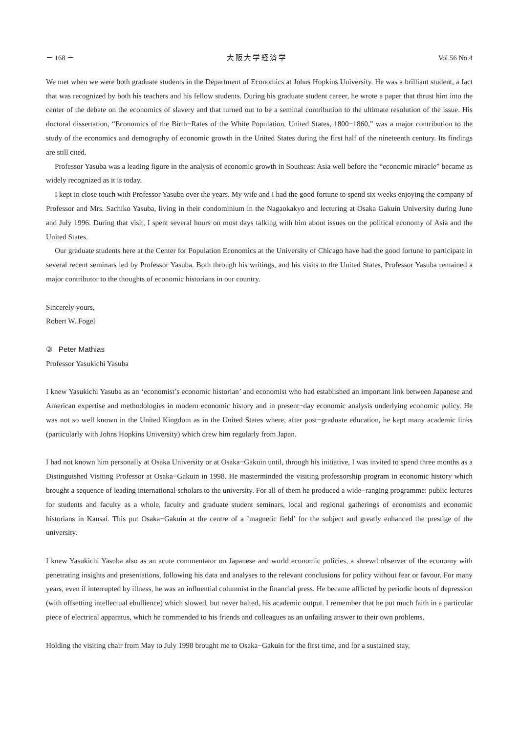－ 168 － 大 阪 大 学 経 済 学 Vol.56 No.4
We met when we were both graduate students in the Department of Economics at Johns Hopkins University. He was a brilliant student, a fact that was recognized by both his teachers and his fellow students. During his graduate student career, he wrote a paper that thrust him into the center of the debate on the economics of slavery and that turned out to be a seminal contribution to the ultimate resolution of the issue. His doctoral dissertation, “Economics of the Birth−Rates of the White Population, United States, 1800−1860,” was a major contribution to the study of the economics and demography of economic growth in the United States during the first half of the nineteenth century. Its findings are still cited.
Professor Yasuba was a leading figure in the analysis of economic growth in Southeast Asia well before the “economic miracle” became as widely recognized as it is today.
I kept in close touch with Professor Yasuba over the years. My wife and I had the good fortune to spend six weeks enjoying the company of Professor and Mrs. Sachiko Yasuba, living in their condominium in the Nagaokakyo and lecturing at Osaka Gakuin University during June and July 1996. During that visit, I spent several hours on most days talking with him about issues on the political economy of Asia and the United States.
Our graduate students here at the Center for Population Economics at the University of Chicago have had the good fortune to participate in several recent seminars led by Professor Yasuba. Both through his writings, and his visits to the United States, Professor Yasuba remained a major contributor to the thoughts of economic historians in our country.
Sincerely yours,
Robert W. Fogel
③ Peter Mathias
Professor Yasukichi Yasuba
I knew Yasukichi Yasuba as an ‘economist’s economic historian’ and economist who had established an important link between Japanese and American expertise and methodologies in modern economic history and in present−day economic analysis underlying economic policy. He was not so well known in the United Kingdom as in the United States where, after post−graduate education, he kept many academic links (particularly with Johns Hopkins University) which drew him regularly from Japan.
I had not known him personally at Osaka University or at Osaka−Gakuin until, through his initiative, I was invited to spend three months as a Distinguished Visiting Professor at Osaka−Gakuin in 1998. He masterminded the visiting professorship program in economic history which brought a sequence of leading international scholars to the university. For all of them he produced a wide−ranging programme: public lectures for students and faculty as a whole, faculty and graduate student seminars, local and regional gatherings of economists and economic historians in Kansai. This put Osaka−Gakuin at the centre of a ’magnetic field’ for the subject and greatly enhanced the prestige of the university.
I knew Yasukichi Yasuba also as an acute commentator on Japanese and world economic policies, a shrewd observer of the economy with penetrating insights and presentations, following his data and analyses to the relevant conclusions for policy without fear or favour. For many years, even if interrupted by illness, he was an influential columnist in the financial press. He became afflicted by periodic bouts of depression (with offsetting intellectual ebullience) which slowed, but never halted, his academic output. I remember that he put much faith in a particular piece of electrical apparatus, which he commended to his friends and colleagues as an unfailing answer to their own problems.
Holding the visiting chair from May to July 1998 brought me to Osaka−Gakuin for the first time, and for a sustained stay,